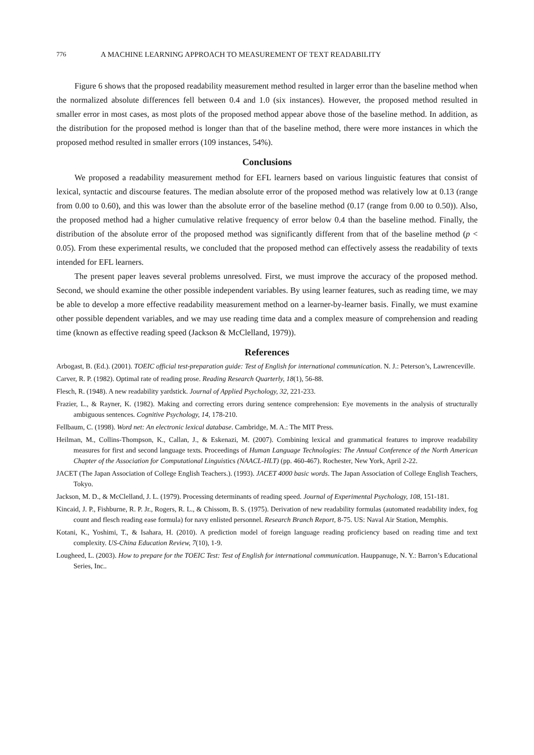776 A MACHINE LEARNING APPROACH TO MEASUREMENT OF TEXT READABILITY
Figure 6 shows that the proposed readability measurement method resulted in larger error than the baseline method when the normalized absolute differences fell between 0.4 and 1.0 (six instances). However, the proposed method resulted in smaller error in most cases, as most plots of the proposed method appear above those of the baseline method. In addition, as the distribution for the proposed method is longer than that of the baseline method, there were more instances in which the proposed method resulted in smaller errors (109 instances, 54%).
Conclusions
We proposed a readability measurement method for EFL learners based on various linguistic features that consist of lexical, syntactic and discourse features. The median absolute error of the proposed method was relatively low at 0.13 (range from 0.00 to 0.60), and this was lower than the absolute error of the baseline method (0.17 (range from 0.00 to 0.50)). Also, the proposed method had a higher cumulative relative frequency of error below 0.4 than the baseline method. Finally, the distribution of the absolute error of the proposed method was significantly different from that of the baseline method (p < 0.05). From these experimental results, we concluded that the proposed method can effectively assess the readability of texts intended for EFL learners.
The present paper leaves several problems unresolved. First, we must improve the accuracy of the proposed method. Second, we should examine the other possible independent variables. By using learner features, such as reading time, we may be able to develop a more effective readability measurement method on a learner-by-learner basis. Finally, we must examine other possible dependent variables, and we may use reading time data and a complex measure of comprehension and reading time (known as effective reading speed (Jackson & McClelland, 1979)).
References
Arbogast, B. (Ed.). (2001). TOEIC official test-preparation guide: Test of English for international communication. N. J.: Peterson’s, Lawrenceville.
Carver, R. P. (1982). Optimal rate of reading prose. Reading Research Quarterly, 18(1), 56-88.
Flesch, R. (1948). A new readability yardstick. Journal of Applied Psychology, 32, 221-233.
Frazier, L., & Rayner, K. (1982). Making and correcting errors during sentence comprehension: Eye movements in the analysis of structurally ambiguous sentences. Cognitive Psychology, 14, 178-210.
Fellbaum, C. (1998). Word net: An electronic lexical database. Cambridge, M. A.: The MIT Press.
Heilman, M., Collins-Thompson, K., Callan, J., & Eskenazi, M. (2007). Combining lexical and grammatical features to improve readability measures for first and second language texts. Proceedings of Human Language Technologies: The Annual Conference of the North American Chapter of the Association for Computational Linguistics (NAACL-HLT) (pp. 460-467). Rochester, New York, April 2-22.
JACET (The Japan Association of College English Teachers.). (1993). JACET 4000 basic words. The Japan Association of College English Teachers, Tokyo.
Jackson, M. D., & McClelland, J. L. (1979). Processing determinants of reading speed. Journal of Experimental Psychology, 108, 151-181.
Kincaid, J. P., Fishburne, R. P. Jr., Rogers, R. L., & Chissom, B. S. (1975). Derivation of new readability formulas (automated readability index, fog count and flesch reading ease formula) for navy enlisted personnel. Research Branch Report, 8-75. US: Naval Air Station, Memphis.
Kotani, K., Yoshimi, T., & Isahara, H. (2010). A prediction model of foreign language reading proficiency based on reading time and text complexity. US-China Education Review, 7(10), 1-9.
Lougheed, L. (2003). How to prepare for the TOEIC Test: Test of English for international communication. Hauppanuge, N. Y.: Barron’s Educational Series, Inc..